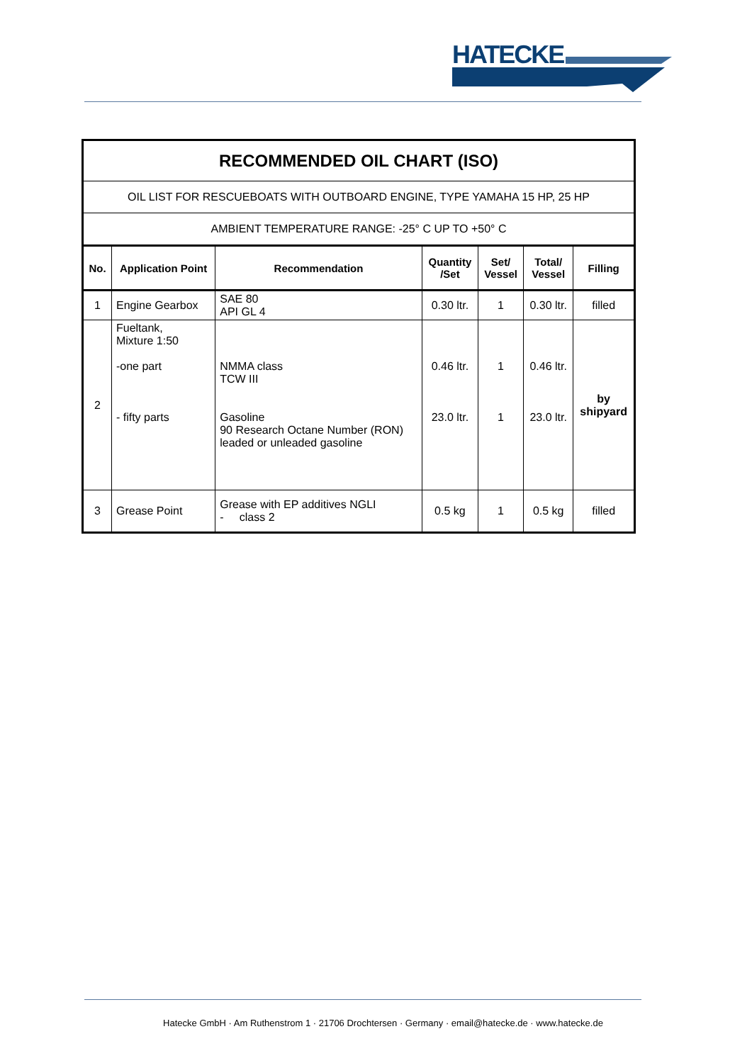HATECKE
| RECOMMENDED OIL CHART (ISO) | | | | | | |
| OIL LIST FOR RESCUEBOATS WITH OUTBOARD ENGINE, TYPE YAMAHA 15 HP, 25 HP | | | | | | |
| AMBIENT TEMPERATURE RANGE: -25° C UP TO +50° C | | | | | | |
| No. | Application Point | Recommendation | Quantity /Set | Set/ Vessel | Total/ Vessel | Filling |
| 1 | Engine Gearbox | SAE 80 API GL 4 | 0.30 ltr. | 1 | 0.30 ltr. | filled |
| 2 | Fueltank, Mixture 1:50 -one part - fifty parts | NMMA class TCW III Gasoline 90 Research Octane Number (RON) leaded or unleaded gasoline | 0.46 ltr. 23.0 ltr. | 1 1 | 0.46 ltr. 23.0 ltr. | by shipyard |
| 3 | Grease Point | Grease with EP additives NGLI - class 2 | 0.5 kg | 1 | 0.5 kg | filled |
Hatecke GmbH · Am Ruthenstrom 1 · 21706 Drochtersen · Germany · email@hatecke.de · www.hatecke.de